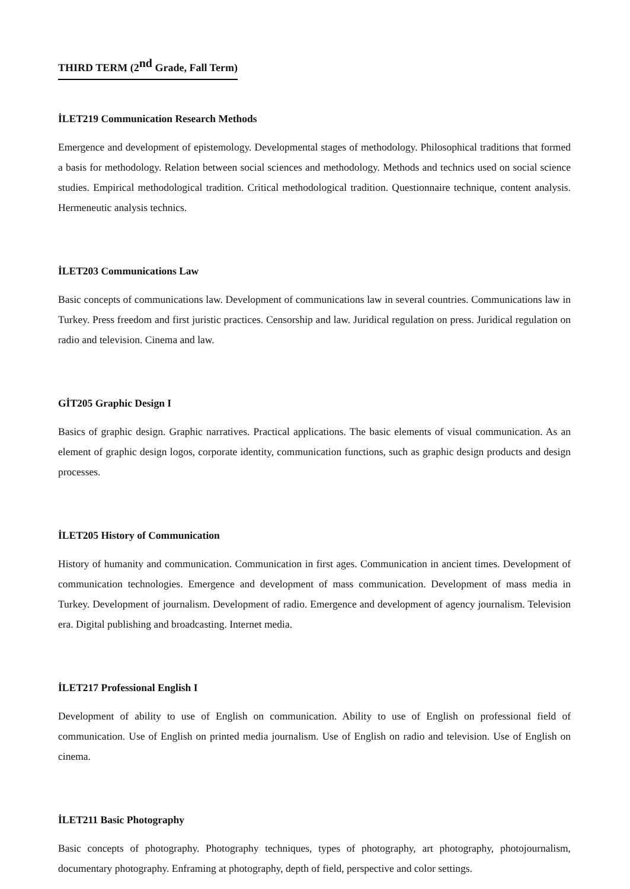THIRD TERM (2<sup>nd</sup> Grade, Fall Term)
İLET219 Communication Research Methods
Emergence and development of epistemology. Developmental stages of methodology. Philosophical traditions that formed a basis for methodology. Relation between social sciences and methodology. Methods and technics used on social science studies. Empirical methodological tradition. Critical methodological tradition. Questionnaire technique, content analysis. Hermeneutic analysis technics.
İLET203 Communications Law
Basic concepts of communications law. Development of communications law in several countries. Communications law in Turkey. Press freedom and first juristic practices. Censorship and law. Juridical regulation on press. Juridical regulation on radio and television. Cinema and law.
GİT205 Graphic Design I
Basics of graphic design. Graphic narratives. Practical applications. The basic elements of visual communication. As an element of graphic design logos, corporate identity, communication functions, such as graphic design products and design processes.
İLET205 History of Communication
History of humanity and communication. Communication in first ages. Communication in ancient times. Development of communication technologies. Emergence and development of mass communication. Development of mass media in Turkey. Development of journalism. Development of radio. Emergence and development of agency journalism. Television era. Digital publishing and broadcasting. Internet media.
İLET217 Professional English I
Development of ability to use of English on communication. Ability to use of English on professional field of communication. Use of English on printed media journalism. Use of English on radio and television. Use of English on cinema.
İLET211 Basic Photography
Basic concepts of photography. Photography techniques, types of photography, art photography, photojournalism, documentary photography. Enframing at photography, depth of field, perspective and color settings.